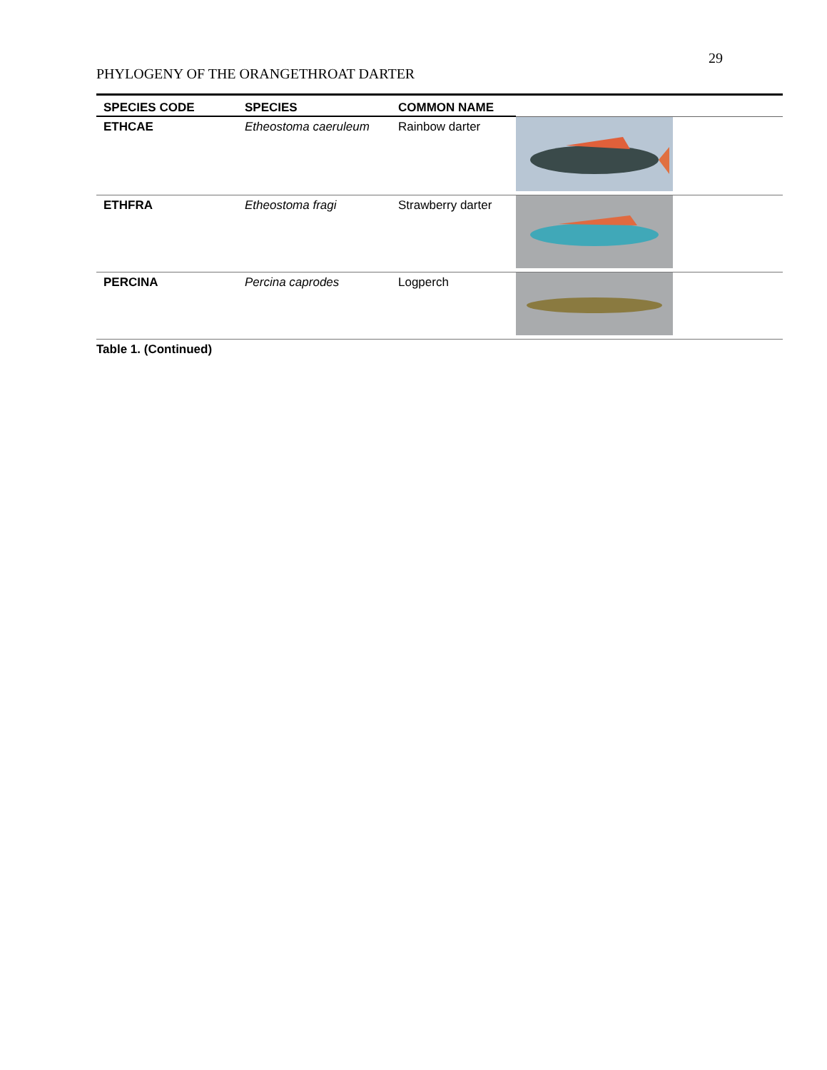29
PHYLOGENY OF THE ORANGETHROAT DARTER
| SPECIES CODE | SPECIES | COMMON NAME | |
| --- | --- | --- | --- |
| ETHCAE | Etheostoma caeruleum | Rainbow darter | |
| ETHFRA | Etheostoma fragi | Strawberry darter | |
| PERCINA | Percina caprodes | Logperch | |
Table 1. (Continued)